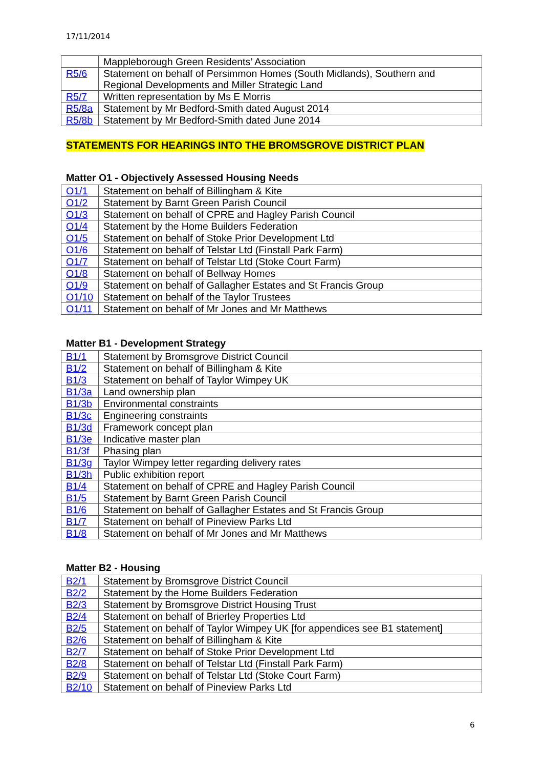17/11/2014
| | Mappleborough Green Residents’ Association |
| R5/6 | Statement on behalf of Persimmon Homes (South Midlands), Southern and Regional Developments and Miller Strategic Land |
| R5/7 | Written representation by Ms E Morris |
| R5/8a | Statement by Mr Bedford-Smith dated August 2014 |
| R5/8b | Statement by Mr Bedford-Smith dated June 2014 |
STATEMENTS FOR HEARINGS INTO THE BROMSGROVE DISTRICT PLAN
Matter O1 - Objectively Assessed Housing Needs
| O1/1 | Statement on behalf of Billingham & Kite |
| O1/2 | Statement by Barnt Green Parish Council |
| O1/3 | Statement on behalf of CPRE and Hagley Parish Council |
| O1/4 | Statement by the Home Builders Federation |
| O1/5 | Statement on behalf of Stoke Prior Development Ltd |
| O1/6 | Statement on behalf of Telstar Ltd (Finstall Park Farm) |
| O1/7 | Statement on behalf of Telstar Ltd (Stoke Court Farm) |
| O1/8 | Statement on behalf of Bellway Homes |
| O1/9 | Statement on behalf of Gallagher Estates and St Francis Group |
| O1/10 | Statement on behalf of the Taylor Trustees |
| O1/11 | Statement on behalf of Mr Jones and Mr Matthews |
Matter B1 - Development Strategy
| B1/1 | Statement by Bromsgrove District Council |
| B1/2 | Statement on behalf of Billingham & Kite |
| B1/3 | Statement on behalf of Taylor Wimpey UK |
| B1/3a | Land ownership plan |
| B1/3b | Environmental constraints |
| B1/3c | Engineering constraints |
| B1/3d | Framework concept plan |
| B1/3e | Indicative master plan |
| B1/3f | Phasing plan |
| B1/3g | Taylor Wimpey letter regarding delivery rates |
| B1/3h | Public exhibition report |
| B1/4 | Statement on behalf of CPRE and Hagley Parish Council |
| B1/5 | Statement by Barnt Green Parish Council |
| B1/6 | Statement on behalf of Gallagher Estates and St Francis Group |
| B1/7 | Statement on behalf of Pineview Parks Ltd |
| B1/8 | Statement on behalf of Mr Jones and Mr Matthews |
Matter B2 - Housing
| B2/1 | Statement by Bromsgrove District Council |
| B2/2 | Statement by the Home Builders Federation |
| B2/3 | Statement by Bromsgrove District Housing Trust |
| B2/4 | Statement on behalf of Brierley Properties Ltd |
| B2/5 | Statement on behalf of Taylor Wimpey UK [for appendices see B1 statement] |
| B2/6 | Statement on behalf of Billingham & Kite |
| B2/7 | Statement on behalf of Stoke Prior Development Ltd |
| B2/8 | Statement on behalf of Telstar Ltd (Finstall Park Farm) |
| B2/9 | Statement on behalf of Telstar Ltd (Stoke Court Farm) |
| B2/10 | Statement on behalf of Pineview Parks Ltd |
6